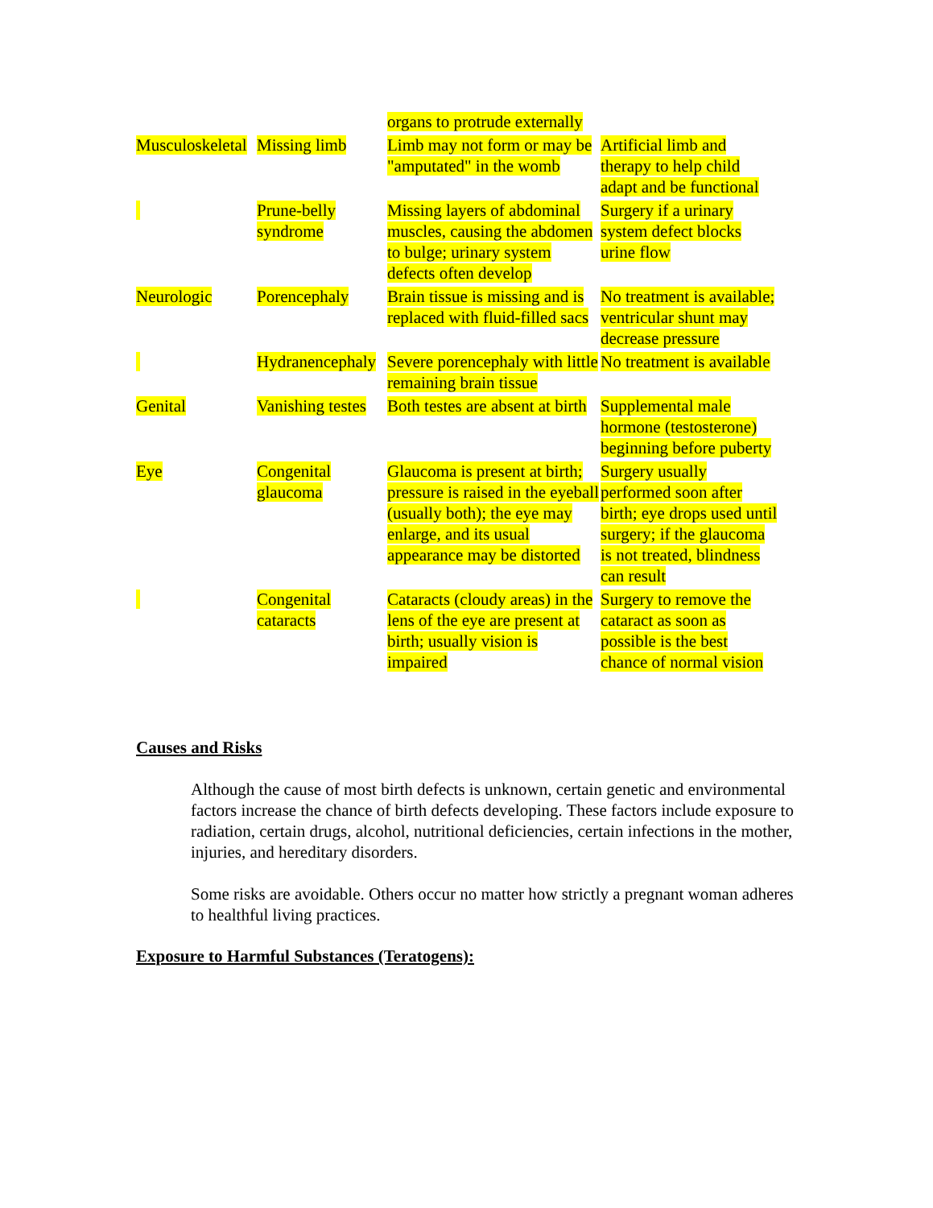| | | organs to protrude externally | |
| Musculoskeletal | Missing limb | Limb may not form or may be "amputated" in the womb | Artificial limb and therapy to help child adapt and be functional |
| | Prune-belly syndrome | Missing layers of abdominal muscles, causing the abdomen to bulge; urinary system defects often develop | Surgery if a urinary system defect blocks urine flow |
| Neurologic | Porencephaly | Brain tissue is missing and is replaced with fluid-filled sacs | No treatment is available; ventricular shunt may decrease pressure |
| | Hydranencephaly | Severe porencephaly with little remaining brain tissue | No treatment is available |
| Genital | Vanishing testes | Both testes are absent at birth | Supplemental male hormone (testosterone) beginning before puberty |
| Eye | Congenital glaucoma | Glaucoma is present at birth; pressure is raised in the eyeball (usually both); the eye may enlarge, and its usual appearance may be distorted | Surgery usually performed soon after birth; eye drops used until surgery; if the glaucoma is not treated, blindness can result |
| | Congenital cataracts | Cataracts (cloudy areas) in the lens of the eye are present at birth; usually vision is impaired | Surgery to remove the cataract as soon as possible is the best chance of normal vision |
Causes and Risks
Although the cause of most birth defects is unknown, certain genetic and environmental factors increase the chance of birth defects developing. These factors include exposure to radiation, certain drugs, alcohol, nutritional deficiencies, certain infections in the mother, injuries, and hereditary disorders.
Some risks are avoidable. Others occur no matter how strictly a pregnant woman adheres to healthful living practices.
Exposure to Harmful Substances (Teratogens):